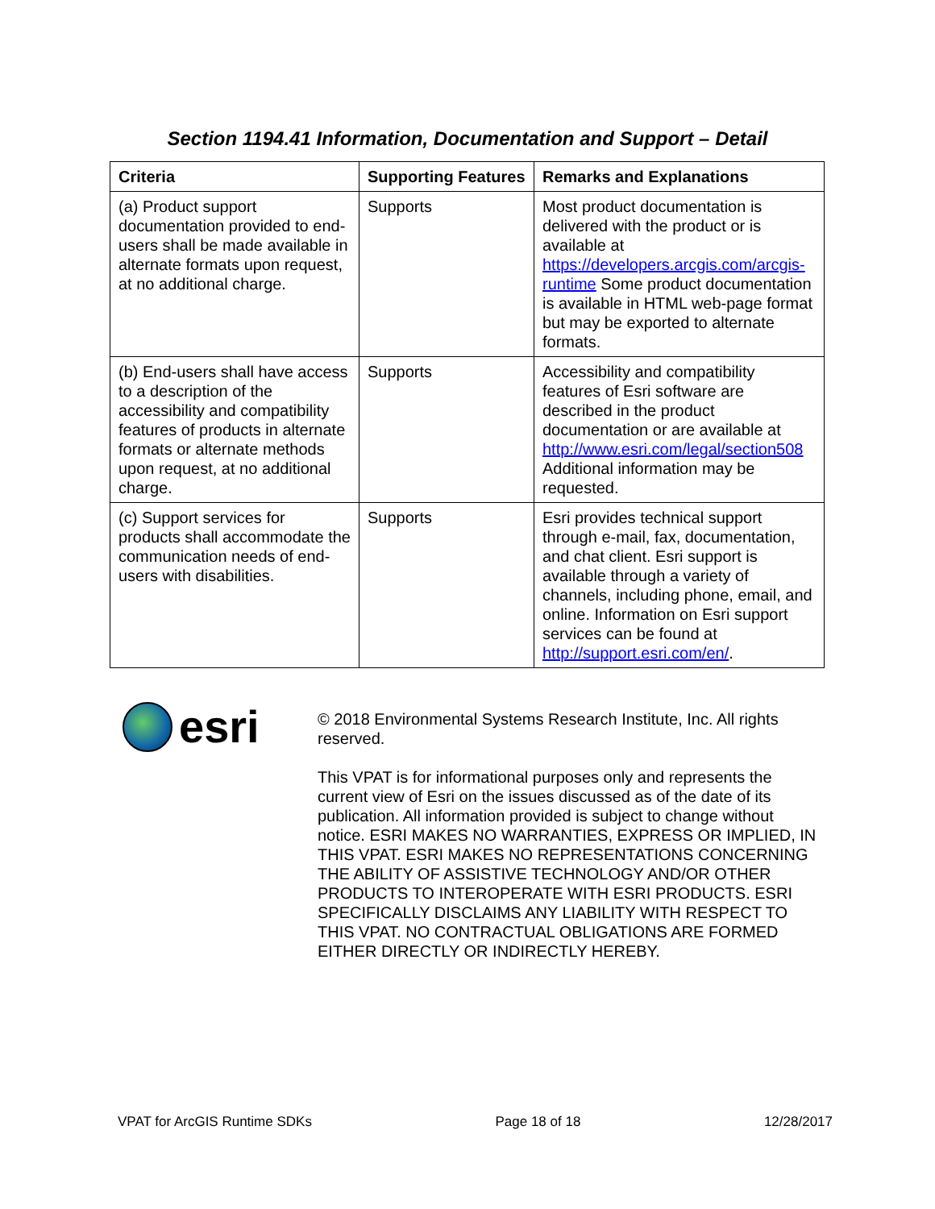Section 1194.41 Information, Documentation and Support – Detail
| Criteria | Supporting Features | Remarks and Explanations |
| --- | --- | --- |
| (a) Product support documentation provided to end-users shall be made available in alternate formats upon request, at no additional charge. | Supports | Most product documentation is delivered with the product or is available at https://developers.arcgis.com/arcgis-runtime Some product documentation is available in HTML web-page format but may be exported to alternate formats. |
| (b) End-users shall have access to a description of the accessibility and compatibility features of products in alternate formats or alternate methods upon request, at no additional charge. | Supports | Accessibility and compatibility features of Esri software are described in the product documentation or are available at http://www.esri.com/legal/section508 Additional information may be requested. |
| (c) Support services for products shall accommodate the communication needs of end-users with disabilities. | Supports | Esri provides technical support through e-mail, fax, documentation, and chat client. Esri support is available through a variety of channels, including phone, email, and online. Information on Esri support services can be found at http://support.esri.com/en/ . |
esri
© 2018 Environmental Systems Research Institute, Inc. All rights reserved.
This VPAT is for informational purposes only and represents the current view of Esri on the issues discussed as of the date of its publication. All information provided is subject to change without notice. ESRI MAKES NO WARRANTIES, EXPRESS OR IMPLIED, IN THIS VPAT. ESRI MAKES NO REPRESENTATIONS CONCERNING THE ABILITY OF ASSISTIVE TECHNOLOGY AND/OR OTHER PRODUCTS TO INTEROPERATE WITH ESRI PRODUCTS. ESRI SPECIFICALLY DISCLAIMS ANY LIABILITY WITH RESPECT TO THIS VPAT. NO CONTRACTUAL OBLIGATIONS ARE FORMED EITHER DIRECTLY OR INDIRECTLY HEREBY.
VPAT for ArcGIS Runtime SDKs Page 18 of 18 12/28/2017